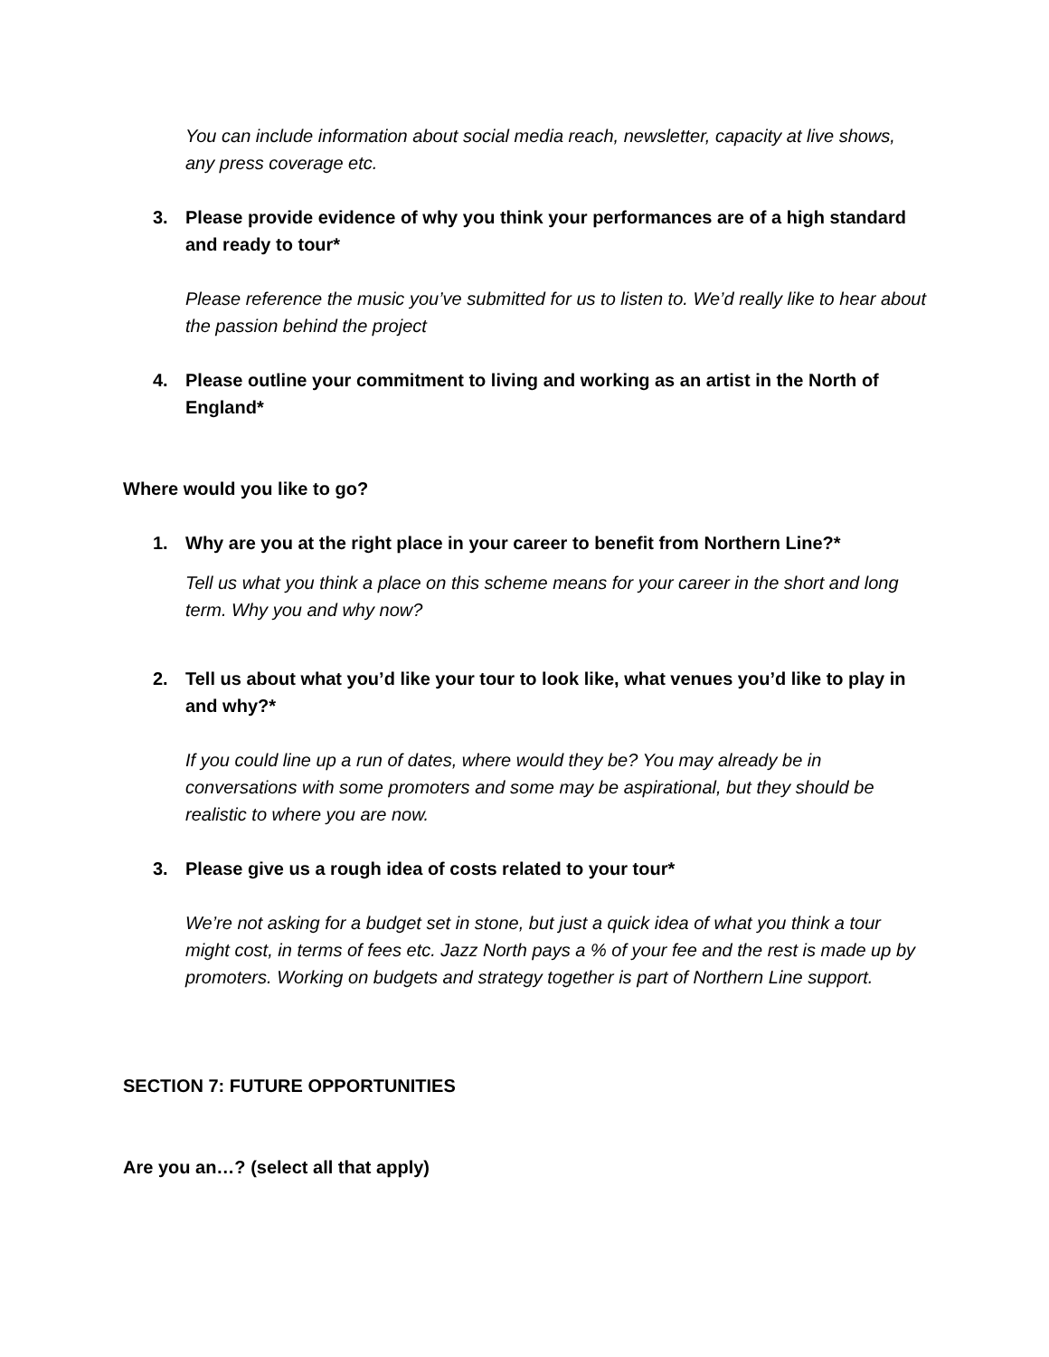You can include information about social media reach, newsletter, capacity at live shows, any press coverage etc.
3. Please provide evidence of why you think your performances are of a high standard and ready to tour*
Please reference the music you’ve submitted for us to listen to. We’d really like to hear about the passion behind the project
4. Please outline your commitment to living and working as an artist in the North of England*
Where would you like to go?
1. Why are you at the right place in your career to benefit from Northern Line?*
Tell us what you think a place on this scheme means for your career in the short and long term. Why you and why now?
2. Tell us about what you’d like your tour to look like, what venues you’d like to play in and why?*
If you could line up a run of dates, where would they be? You may already be in conversations with some promoters and some may be aspirational, but they should be realistic to where you are now.
3. Please give us a rough idea of costs related to your tour*
We’re not asking for a budget set in stone, but just a quick idea of what you think a tour might cost, in terms of fees etc. Jazz North pays a % of your fee and the rest is made up by promoters. Working on budgets and strategy together is part of Northern Line support.
SECTION 7: FUTURE OPPORTUNITIES
Are you an…? (select all that apply)